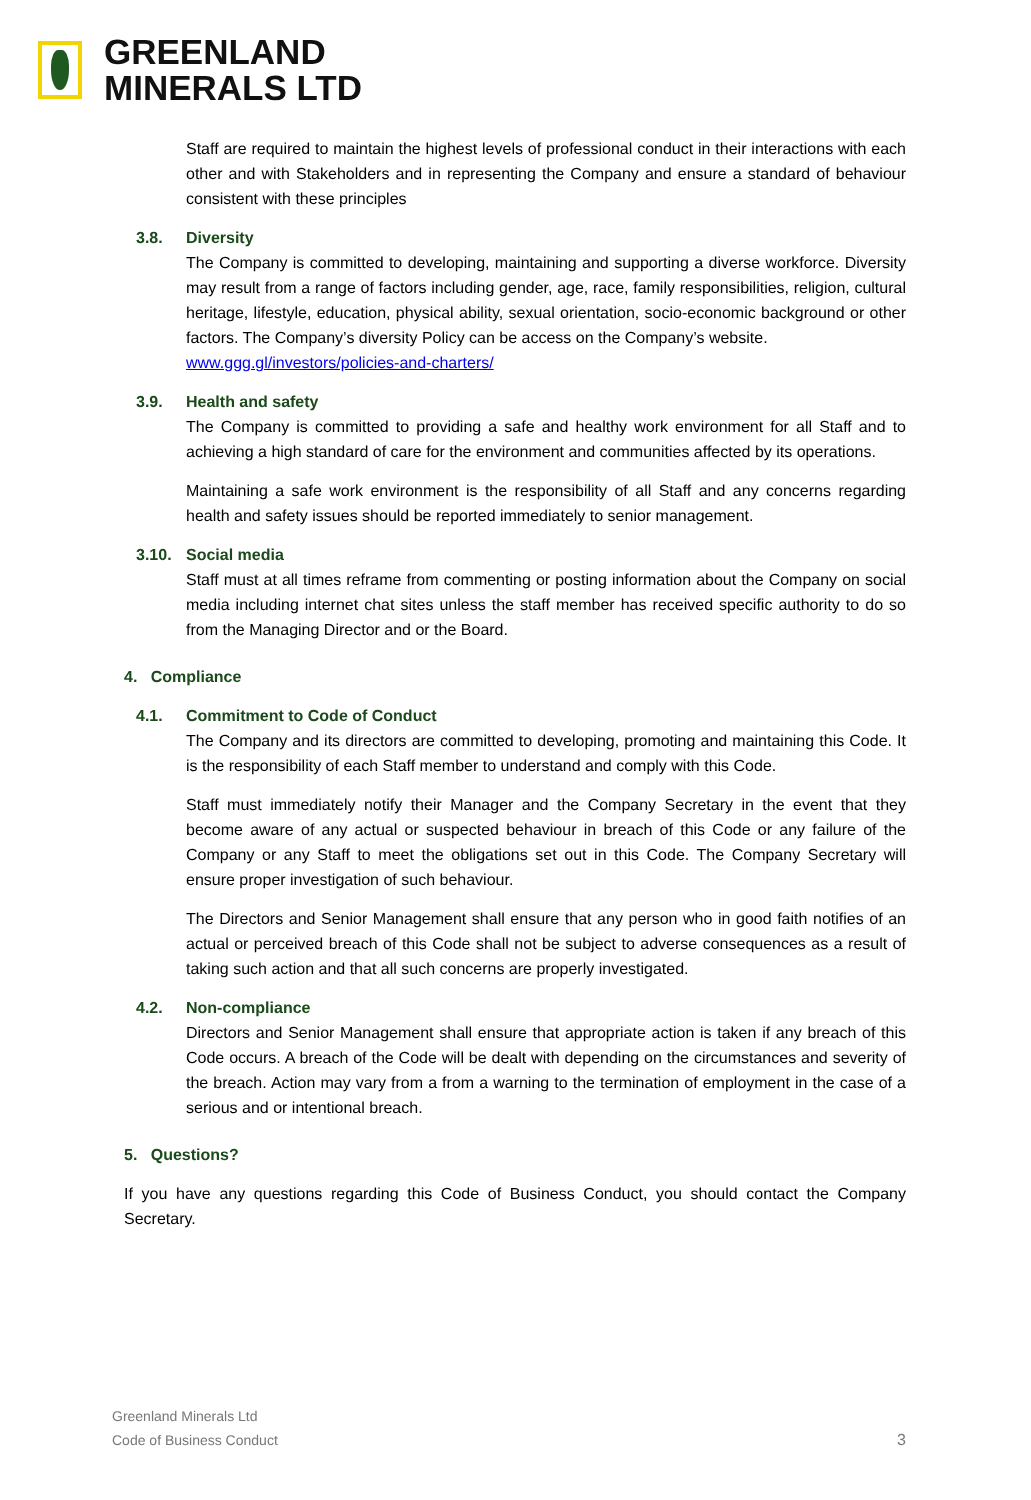GREENLAND
MINERALS LTD
Staff are required to maintain the highest levels of professional conduct in their interactions with each other and with Stakeholders and in representing the Company and ensure a standard of behaviour consistent with these principles
3.8. Diversity
The Company is committed to developing, maintaining and supporting a diverse workforce. Diversity may result from a range of factors including gender, age, race, family responsibilities, religion, cultural heritage, lifestyle, education, physical ability, sexual orientation, socio-economic background or other factors. The Company’s diversity Policy can be access on the Company’s website.
www.ggg.gl/investors/policies-and-charters/
3.9. Health and safety
The Company is committed to providing a safe and healthy work environment for all Staff and to achieving a high standard of care for the environment and communities affected by its operations.
Maintaining a safe work environment is the responsibility of all Staff and any concerns regarding health and safety issues should be reported immediately to senior management.
3.10. Social media
Staff must at all times reframe from commenting or posting information about the Company on social media including internet chat sites unless the staff member has received specific authority to do so from the Managing Director and or the Board.
4. Compliance
4.1. Commitment to Code of Conduct
The Company and its directors are committed to developing, promoting and maintaining this Code. It is the responsibility of each Staff member to understand and comply with this Code.
Staff must immediately notify their Manager and the Company Secretary in the event that they become aware of any actual or suspected behaviour in breach of this Code or any failure of the Company or any Staff to meet the obligations set out in this Code. The Company Secretary will ensure proper investigation of such behaviour.
The Directors and Senior Management shall ensure that any person who in good faith notifies of an actual or perceived breach of this Code shall not be subject to adverse consequences as a result of taking such action and that all such concerns are properly investigated.
4.2. Non-compliance
Directors and Senior Management shall ensure that appropriate action is taken if any breach of this Code occurs. A breach of the Code will be dealt with depending on the circumstances and severity of the breach. Action may vary from a from a warning to the termination of employment in the case of a serious and or intentional breach.
5. Questions?
If you have any questions regarding this Code of Business Conduct, you should contact the Company Secretary.
Greenland Minerals Ltd
Code of Business Conduct
3